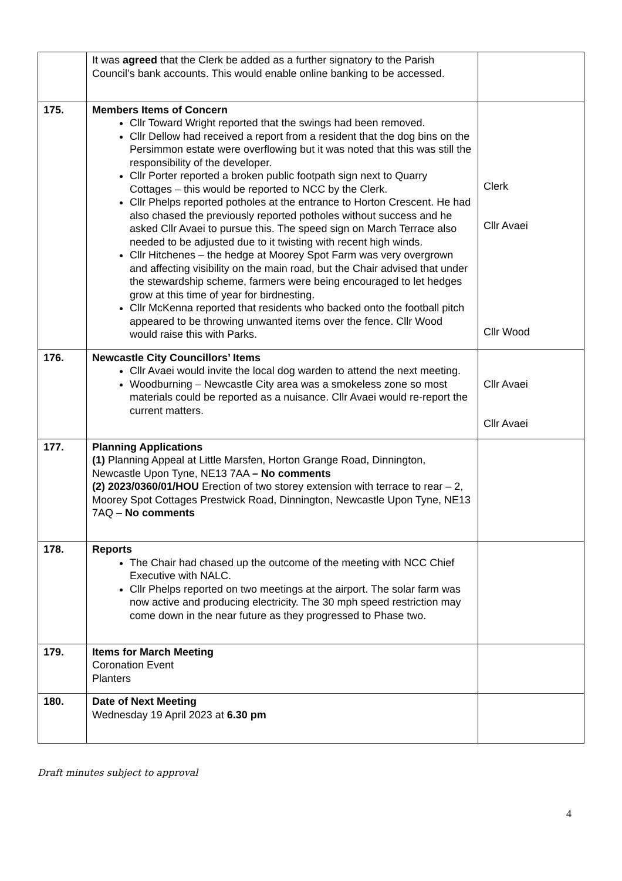| | It was agreed that the Clerk be added as a further signatory to the Parish Council’s bank accounts. This would enable online banking to be accessed. | |
| 175. | Members Items of Concern Cllr Toward Wright reported that the swings had been removed. Cllr Dellow had received a report from a resident that the dog bins on the Persimmon estate were overflowing but it was noted that this was still the responsibility of the developer. Cllr Porter reported a broken public footpath sign next to Quarry Cottages – this would be reported to NCC by the Clerk. Cllr Phelps reported potholes at the entrance to Horton Crescent. He had also chased the previously reported potholes without success and he asked Cllr Avaei to pursue this. The speed sign on March Terrace also needed to be adjusted due to it twisting with recent high winds. Cllr Hitchenes – the hedge at Moorey Spot Farm was very overgrown and affecting visibility on the main road, but the Chair advised that under the stewardship scheme, farmers were being encouraged to let hedges grow at this time of year for birdnesting. Cllr McKenna reported that residents who backed onto the football pitch appeared to be throwing unwanted items over the fence. Cllr Wood would raise this with Parks. | Clerk Cllr Avaei Cllr Wood |
| 176. | Newcastle City Councillors’ Items Cllr Avaei would invite the local dog warden to attend the next meeting. Woodburning – Newcastle City area was a smokeless zone so most materials could be reported as a nuisance. Cllr Avaei would re-report the current matters. | Cllr Avaei Cllr Avaei |
| 177. | Planning Applications (1) Planning Appeal at Little Marsfen, Horton Grange Road, Dinnington, Newcastle Upon Tyne, NE13 7AA – No comments (2) 2023/0360/01/HOU Erection of two storey extension with terrace to rear – 2, Moorey Spot Cottages Prestwick Road, Dinnington, Newcastle Upon Tyne, NE13 7AQ – No comments | |
| 178. | Reports The Chair had chased up the outcome of the meeting with NCC Chief Executive with NALC. Cllr Phelps reported on two meetings at the airport. The solar farm was now active and producing electricity. The 30 mph speed restriction may come down in the near future as they progressed to Phase two. | |
| 179. | Items for March Meeting Coronation Event Planters | |
| 180. | Date of Next Meeting Wednesday 19 April 2023 at 6.30 pm | |
Draft minutes subject to approval
4